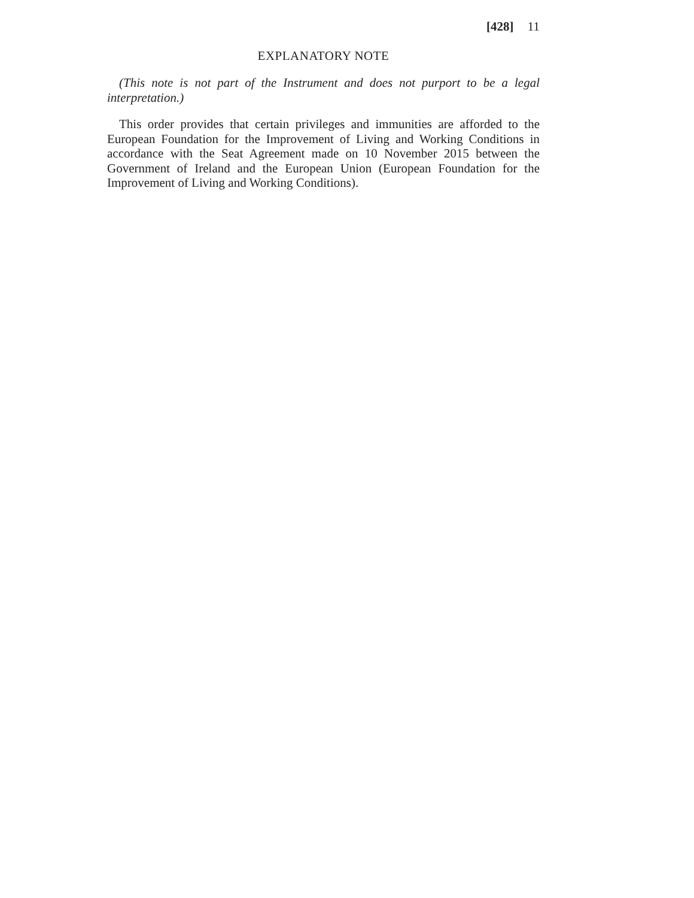[428] 11
EXPLANATORY NOTE
(This note is not part of the Instrument and does not purport to be a legal interpretation.)
This order provides that certain privileges and immunities are afforded to the European Foundation for the Improvement of Living and Working Conditions in accordance with the Seat Agreement made on 10 November 2015 between the Government of Ireland and the European Union (European Foundation for the Improvement of Living and Working Conditions).